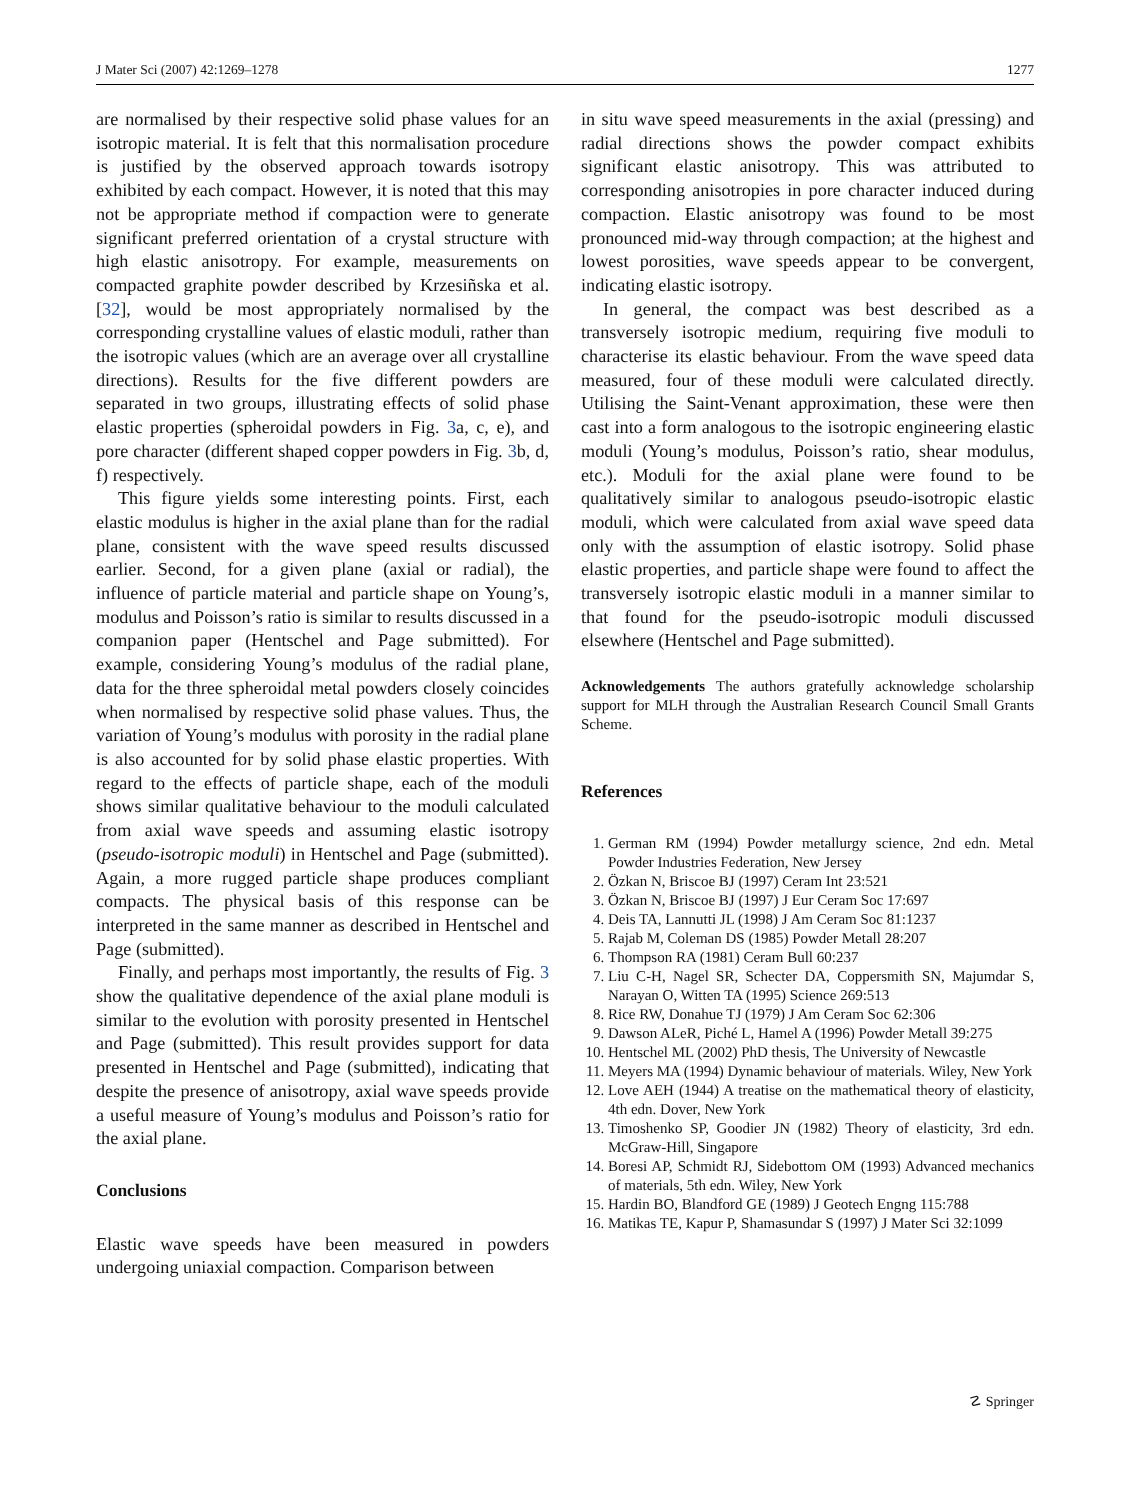J Mater Sci (2007) 42:1269–1278 1277
are normalised by their respective solid phase values for an isotropic material. It is felt that this normalisation procedure is justified by the observed approach towards isotropy exhibited by each compact. However, it is noted that this may not be appropriate method if compaction were to generate significant preferred orientation of a crystal structure with high elastic anisotropy. For example, measurements on compacted graphite powder described by Krzesiñska et al. [32], would be most appropriately normalised by the corresponding crystalline values of elastic moduli, rather than the isotropic values (which are an average over all crystalline directions). Results for the five different powders are separated in two groups, illustrating effects of solid phase elastic properties (spheroidal powders in Fig. 3a, c, e), and pore character (different shaped copper powders in Fig. 3b, d, f) respectively.
This figure yields some interesting points. First, each elastic modulus is higher in the axial plane than for the radial plane, consistent with the wave speed results discussed earlier. Second, for a given plane (axial or radial), the influence of particle material and particle shape on Young’s, modulus and Poisson’s ratio is similar to results discussed in a companion paper (Hentschel and Page submitted). For example, considering Young’s modulus of the radial plane, data for the three spheroidal metal powders closely coincides when normalised by respective solid phase values. Thus, the variation of Young’s modulus with porosity in the radial plane is also accounted for by solid phase elastic properties. With regard to the effects of particle shape, each of the moduli shows similar qualitative behaviour to the moduli calculated from axial wave speeds and assuming elastic isotropy (pseudo-isotropic moduli) in Hentschel and Page (submitted). Again, a more rugged particle shape produces compliant compacts. The physical basis of this response can be interpreted in the same manner as described in Hentschel and Page (submitted).
Finally, and perhaps most importantly, the results of Fig. 3 show the qualitative dependence of the axial plane moduli is similar to the evolution with porosity presented in Hentschel and Page (submitted). This result provides support for data presented in Hentschel and Page (submitted), indicating that despite the presence of anisotropy, axial wave speeds provide a useful measure of Young’s modulus and Poisson’s ratio for the axial plane.
Conclusions
Elastic wave speeds have been measured in powders undergoing uniaxial compaction. Comparison between
in situ wave speed measurements in the axial (pressing) and radial directions shows the powder compact exhibits significant elastic anisotropy. This was attributed to corresponding anisotropies in pore character induced during compaction. Elastic anisotropy was found to be most pronounced mid-way through compaction; at the highest and lowest porosities, wave speeds appear to be convergent, indicating elastic isotropy.
In general, the compact was best described as a transversely isotropic medium, requiring five moduli to characterise its elastic behaviour. From the wave speed data measured, four of these moduli were calculated directly. Utilising the Saint-Venant approximation, these were then cast into a form analogous to the isotropic engineering elastic moduli (Young’s modulus, Poisson’s ratio, shear modulus, etc.). Moduli for the axial plane were found to be qualitatively similar to analogous pseudo-isotropic elastic moduli, which were calculated from axial wave speed data only with the assumption of elastic isotropy. Solid phase elastic properties, and particle shape were found to affect the transversely isotropic elastic moduli in a manner similar to that found for the pseudo-isotropic moduli discussed elsewhere (Hentschel and Page submitted).
Acknowledgements The authors gratefully acknowledge scholarship support for MLH through the Australian Research Council Small Grants Scheme.
References
1. German RM (1994) Powder metallurgy science, 2nd edn. Metal Powder Industries Federation, New Jersey
2. Özkan N, Briscoe BJ (1997) Ceram Int 23:521
3. Özkan N, Briscoe BJ (1997) J Eur Ceram Soc 17:697
4. Deis TA, Lannutti JL (1998) J Am Ceram Soc 81:1237
5. Rajab M, Coleman DS (1985) Powder Metall 28:207
6. Thompson RA (1981) Ceram Bull 60:237
7. Liu C-H, Nagel SR, Schecter DA, Coppersmith SN, Majumdar S, Narayan O, Witten TA (1995) Science 269:513
8. Rice RW, Donahue TJ (1979) J Am Ceram Soc 62:306
9. Dawson ALeR, Piché L, Hamel A (1996) Powder Metall 39:275
10. Hentschel ML (2002) PhD thesis, The University of Newcastle
11. Meyers MA (1994) Dynamic behaviour of materials. Wiley, New York
12. Love AEH (1944) A treatise on the mathematical theory of elasticity, 4th edn. Dover, New York
13. Timoshenko SP, Goodier JN (1982) Theory of elasticity, 3rd edn. McGraw-Hill, Singapore
14. Boresi AP, Schmidt RJ, Sidebottom OM (1993) Advanced mechanics of materials, 5th edn. Wiley, New York
15. Hardin BO, Blandford GE (1989) J Geotech Engng 115:788
16. Matikas TE, Kapur P, Shamasundar S (1997) J Mater Sci 32:1099
☡ Springer